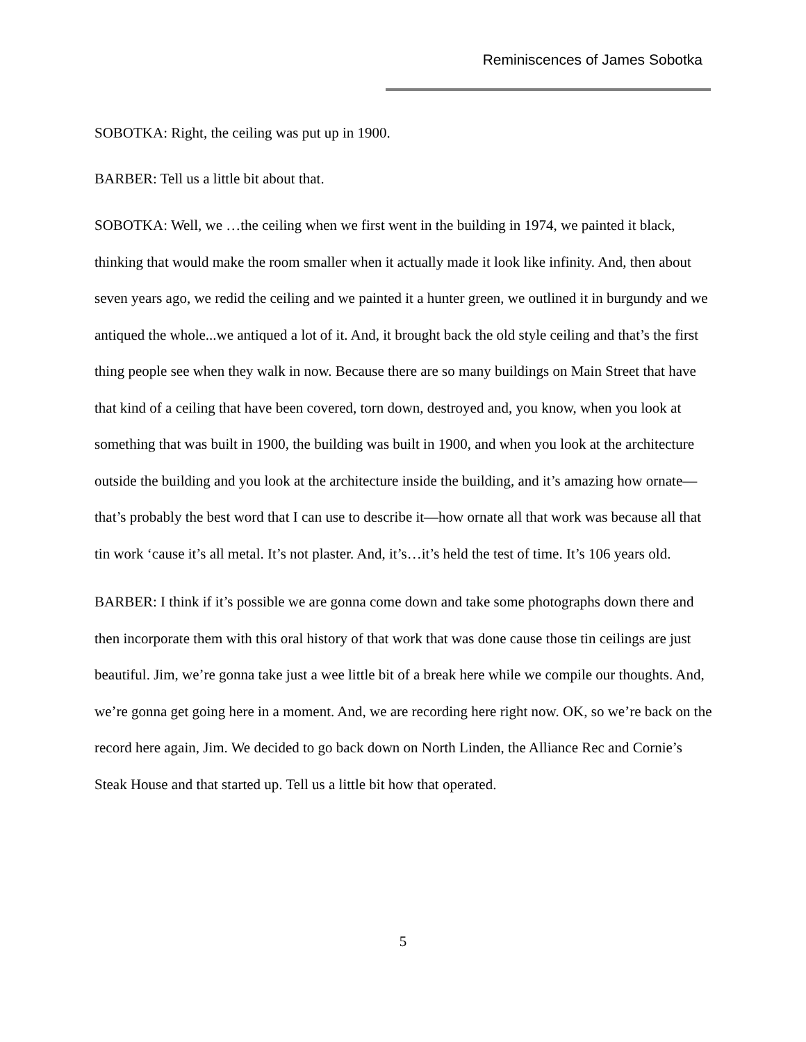Reminiscences of James Sobotka
SOBOTKA: Right, the ceiling was put up in 1900.
BARBER: Tell us a little bit about that.
SOBOTKA: Well, we …the ceiling when we first went in the building in 1974, we painted it black, thinking that would make the room smaller when it actually made it look like infinity. And, then about seven years ago, we redid the ceiling and we painted it a hunter green, we outlined it in burgundy and we antiqued the whole...we antiqued a lot of it. And, it brought back the old style ceiling and that’s the first thing people see when they walk in now. Because there are so many buildings on Main Street that have that kind of a ceiling that have been covered, torn down, destroyed and, you know, when you look at something that was built in 1900, the building was built in 1900, and when you look at the architecture outside the building and you look at the architecture inside the building, and it’s amazing how ornate—that’s probably the best word that I can use to describe it—how ornate all that work was because all that tin work ‘cause it’s all metal. It’s not plaster. And, it’s…it’s held the test of time. It’s 106 years old.
BARBER: I think if it’s possible we are gonna come down and take some photographs down there and then incorporate them with this oral history of that work that was done cause those tin ceilings are just beautiful. Jim, we’re gonna take just a wee little bit of a break here while we compile our thoughts. And, we’re gonna get going here in a moment. And, we are recording here right now. OK, so we’re back on the record here again, Jim. We decided to go back down on North Linden, the Alliance Rec and Cornie’s Steak House and that started up. Tell us a little bit how that operated.
5